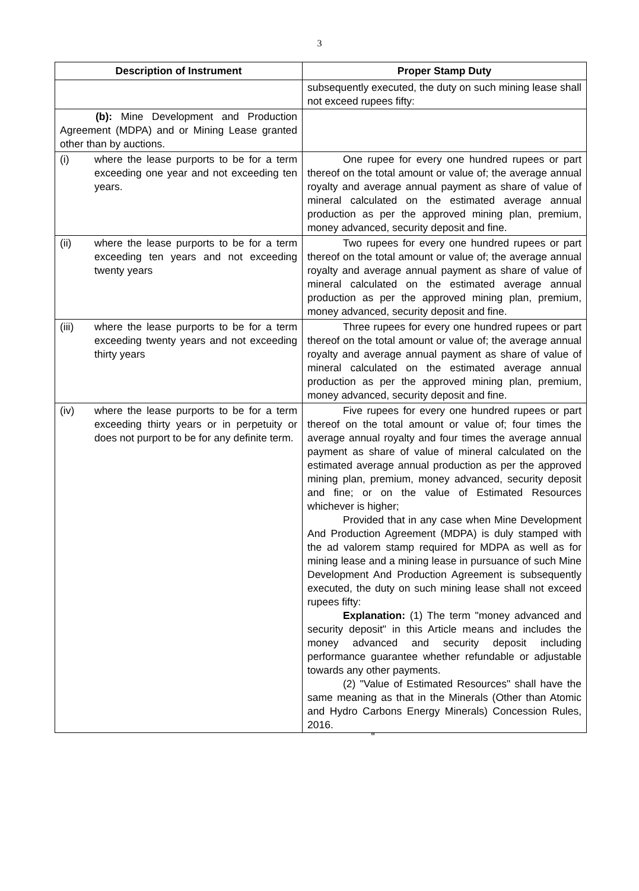3
| Description of Instrument | Proper Stamp Duty |
| --- | --- |
| | subsequently executed, the duty on such mining lease shall not exceed rupees fifty: |
| (b): Mine Development and Production Agreement (MDPA) and or Mining Lease granted other than by auctions. | |
| (i) where the lease purports to be for a term exceeding one year and not exceeding ten years. | One rupee for every one hundred rupees or part thereof on the total amount or value of; the average annual royalty and average annual payment as share of value of mineral calculated on the estimated average annual production as per the approved mining plan, premium, money advanced, security deposit and fine. |
| (ii) where the lease purports to be for a term exceeding ten years and not exceeding twenty years | Two rupees for every one hundred rupees or part thereof on the total amount or value of; the average annual royalty and average annual payment as share of value of mineral calculated on the estimated average annual production as per the approved mining plan, premium, money advanced, security deposit and fine. |
| (iii) where the lease purports to be for a term exceeding twenty years and not exceeding thirty years | Three rupees for every one hundred rupees or part thereof on the total amount or value of; the average annual royalty and average annual payment as share of value of mineral calculated on the estimated average annual production as per the approved mining plan, premium, money advanced, security deposit and fine. |
| (iv) where the lease purports to be for a term exceeding thirty years or in perpetuity or does not purport to be for any definite term. | Five rupees for every one hundred rupees or part thereof on the total amount or value of; four times the average annual royalty and four times the average annual payment as share of value of mineral calculated on the estimated average annual production as per the approved mining plan, premium, money advanced, security deposit and fine; or on the value of Estimated Resources whichever is higher; Provided that in any case when Mine Development And Production Agreement (MDPA) is duly stamped with the ad valorem stamp required for MDPA as well as for mining lease and a mining lease in pursuance of such Mine Development And Production Agreement is subsequently executed, the duty on such mining lease shall not exceed rupees fifty: Explanation: (1) The term "money advanced and security deposit" in this Article means and includes the money advanced and security deposit including performance guarantee whether refundable or adjustable towards any other payments. (2) "Value of Estimated Resources" shall have the same meaning as that in the Minerals (Other than Atomic and Hydro Carbons Energy Minerals) Concession Rules, 2016. |
"